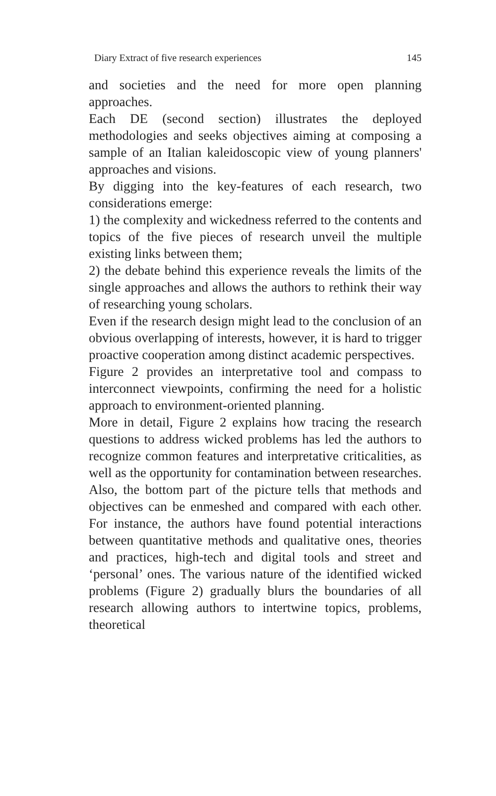Diary Extract of five research experiences 145
and societies and the need for more open planning approaches.
Each DE (second section) illustrates the deployed methodologies and seeks objectives aiming at composing a sample of an Italian kaleidoscopic view of young planners' approaches and visions.
By digging into the key-features of each research, two considerations emerge:
1) the complexity and wickedness referred to the contents and topics of the five pieces of research unveil the multiple existing links between them;
2) the debate behind this experience reveals the limits of the single approaches and allows the authors to rethink their way of researching young scholars.
Even if the research design might lead to the conclusion of an obvious overlapping of interests, however, it is hard to trigger proactive cooperation among distinct academic perspectives.
Figure 2 provides an interpretative tool and compass to interconnect viewpoints, confirming the need for a holistic approach to environment-oriented planning.
More in detail, Figure 2 explains how tracing the research questions to address wicked problems has led the authors to recognize common features and interpretative criticalities, as well as the opportunity for contamination between researches. Also, the bottom part of the picture tells that methods and objectives can be enmeshed and compared with each other. For instance, the authors have found potential interactions between quantitative methods and qualitative ones, theories and practices, high-tech and digital tools and street and ‘personal’ ones. The various nature of the identified wicked problems (Figure 2) gradually blurs the boundaries of all research allowing authors to intertwine topics, problems, theoretical